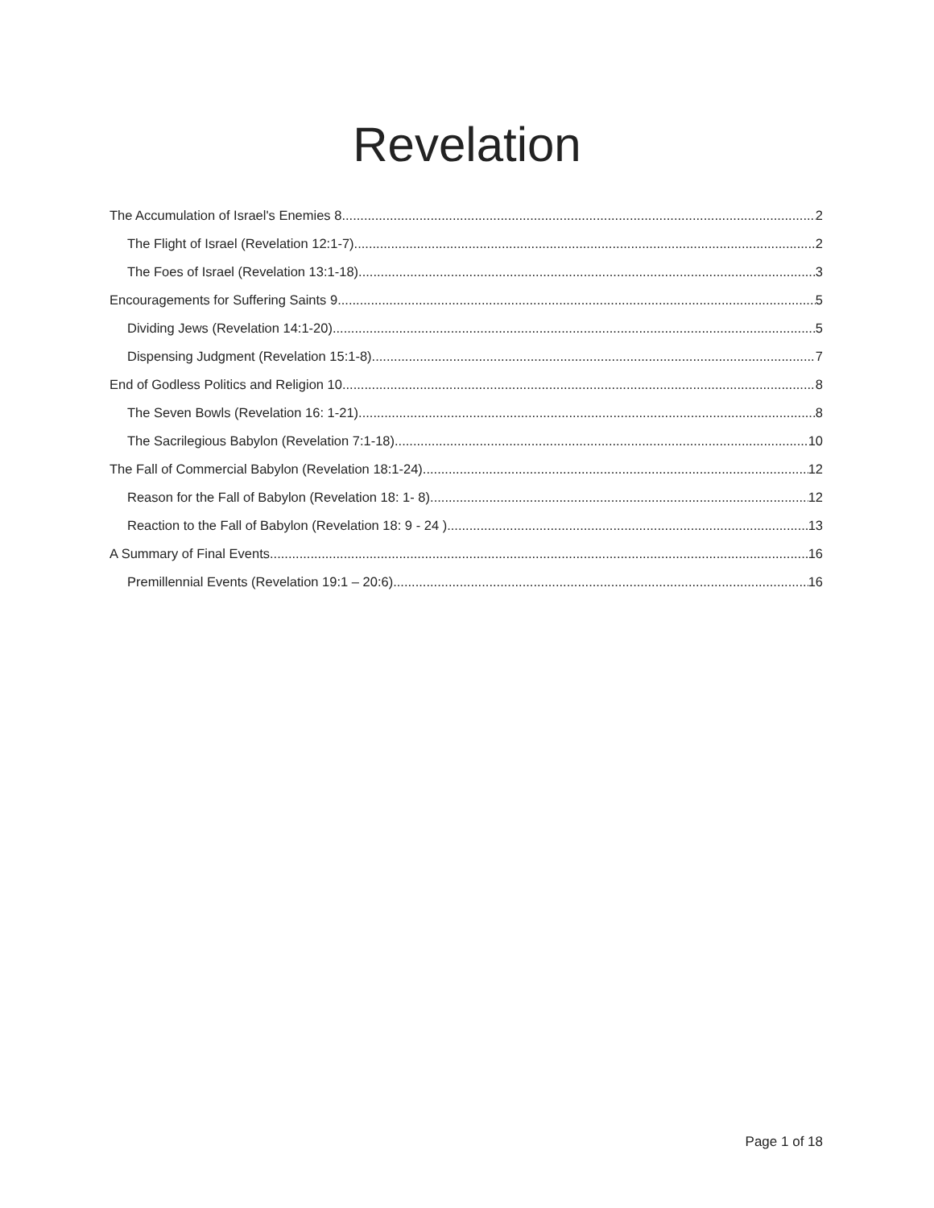Revelation
The Accumulation of Israel's Enemies 8 2
The Flight of Israel (Revelation 12:1-7) 2
The Foes of Israel (Revelation 13:1-18) 3
Encouragements for Suffering Saints 9 5
Dividing Jews (Revelation 14:1-20) 5
Dispensing Judgment (Revelation 15:1-8) 7
End of Godless Politics and Religion 10 8
The Seven Bowls (Revelation 16: 1-21) 8
The Sacrilegious Babylon (Revelation 7:1-18) 10
The Fall of Commercial Babylon (Revelation 18:1-24) 12
Reason for the Fall of Babylon (Revelation 18: 1- 8) 12
Reaction to the Fall of Babylon (Revelation 18: 9 - 24 ) 13
A Summary of Final Events 16
Premillennial Events (Revelation 19:1 – 20:6) 16
Page 1 of 18